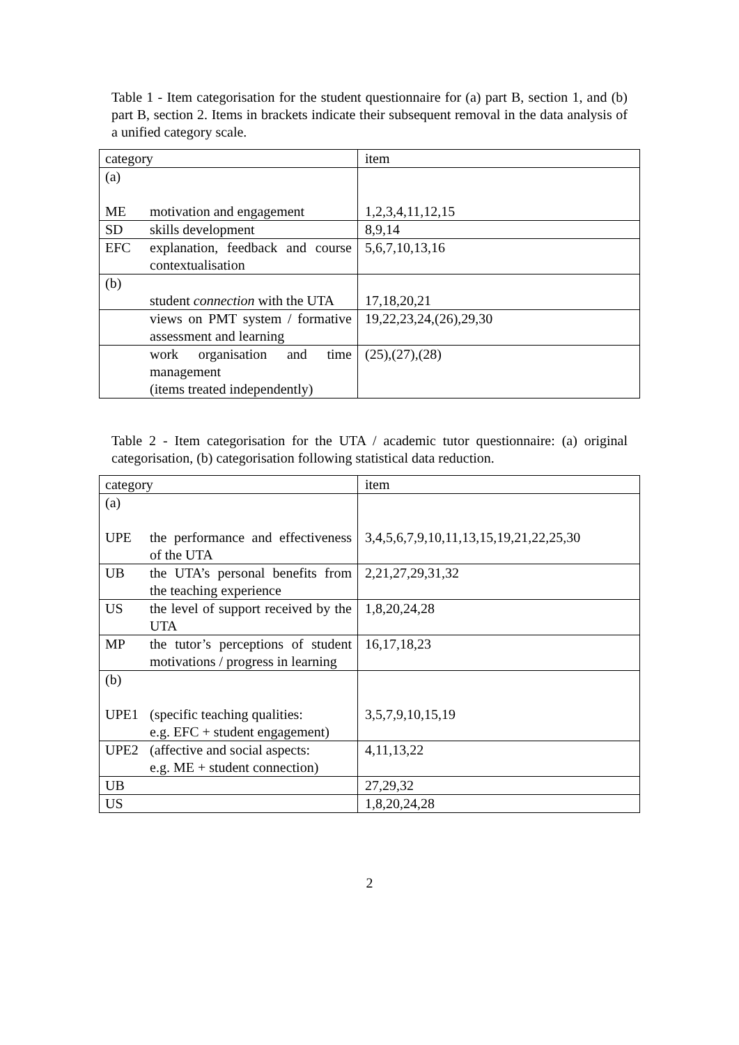Table 1 - Item categorisation for the student questionnaire for (a) part B, section 1, and (b) part B, section 2. Items in brackets indicate their subsequent removal in the data analysis of a unified category scale.
| category | | item |
| (a) ME | motivation and engagement | 1,2,3,4,11,12,15 |
| SD | skills development | 8,9,14 |
| EFC | explanation, feedback and course contextualisation | 5,6,7,10,13,16 |
| (b) | student connection with the UTA | 17,18,20,21 |
| | views on PMT system / formative assessment and learning | 19,22,23,24,(26),29,30 |
| | work organisation and time management (items treated independently) | (25),(27),(28) |
Table 2 - Item categorisation for the UTA / academic tutor questionnaire: (a) original categorisation, (b) categorisation following statistical data reduction.
| category | | item |
| (a) UPE | the performance and effectiveness of the UTA | 3,4,5,6,7,9,10,11,13,15,19,21,22,25,30 |
| UB | the UTA’s personal benefits from the teaching experience | 2,21,27,29,31,32 |
| US | the level of support received by the UTA | 1,8,20,24,28 |
| MP | the tutor’s perceptions of student motivations / progress in learning | 16,17,18,23 |
| (b) UPE1 | (specific teaching qualities: e.g. EFC + student engagement) | 3,5,7,9,10,15,19 |
| UPE2 | (affective and social aspects: e.g. ME + student connection) | 4,11,13,22 |
| UB | | 27,29,32 |
| US | | 1,8,20,24,28 |
2